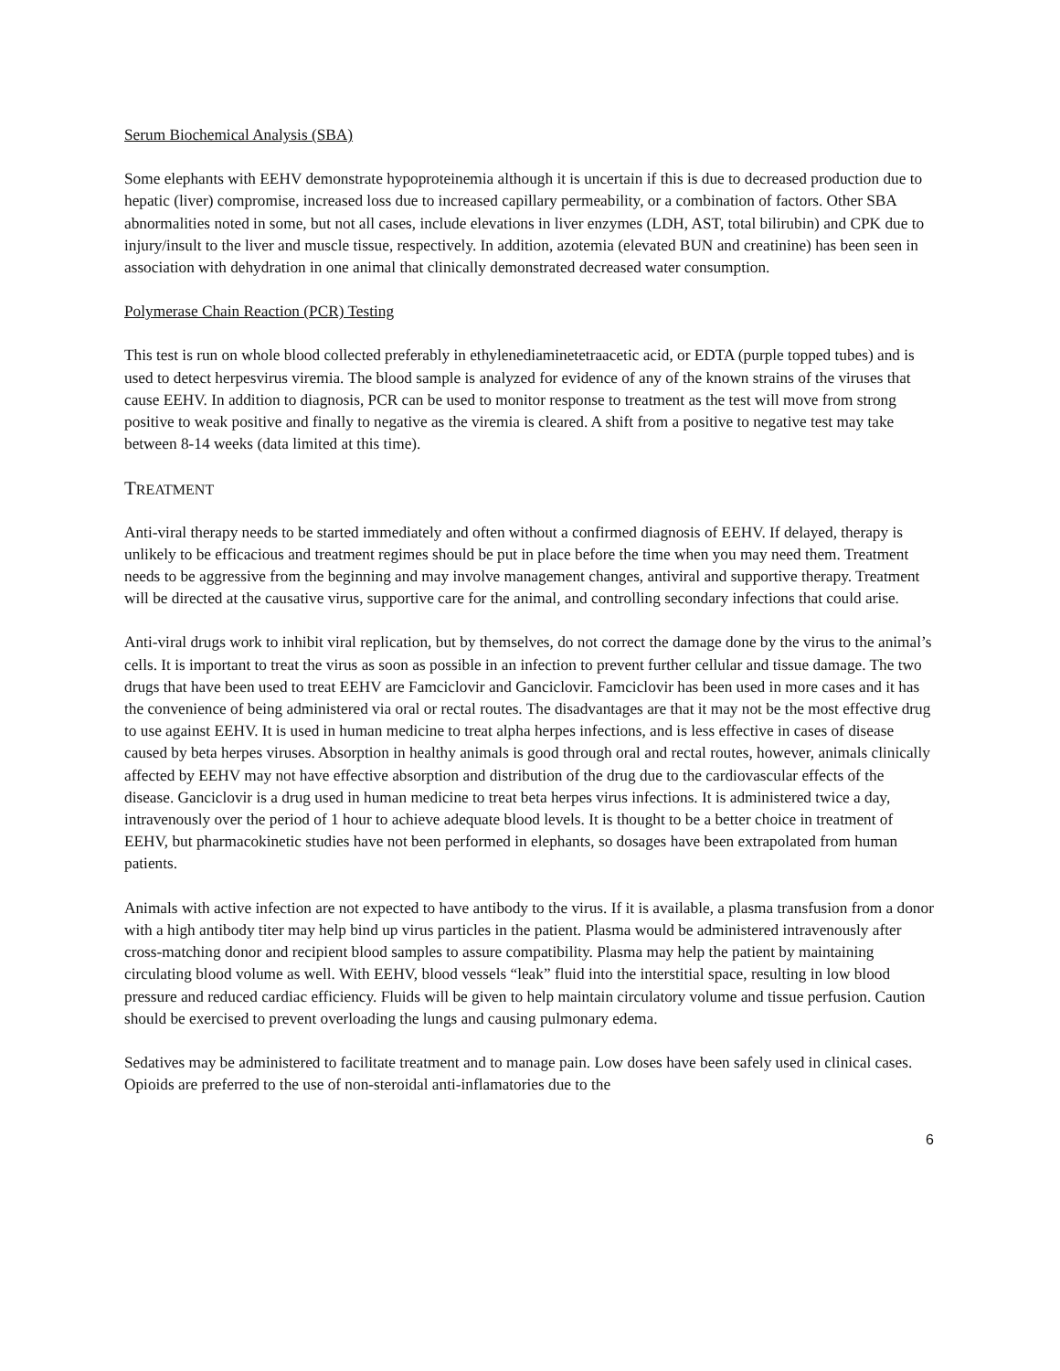Serum Biochemical Analysis (SBA)
Some elephants with EEHV demonstrate hypoproteinemia although it is uncertain if this is due to decreased production due to hepatic (liver) compromise, increased loss due to increased capillary permeability, or a combination of factors. Other SBA abnormalities noted in some, but not all cases, include elevations in liver enzymes (LDH, AST, total bilirubin) and CPK due to injury/insult to the liver and muscle tissue, respectively. In addition, azotemia (elevated BUN and creatinine) has been seen in association with dehydration in one animal that clinically demonstrated decreased water consumption.
Polymerase Chain Reaction (PCR) Testing
This test is run on whole blood collected preferably in ethylenediaminetetraacetic acid, or EDTA (purple topped tubes) and is used to detect herpesvirus viremia. The blood sample is analyzed for evidence of any of the known strains of the viruses that cause EEHV. In addition to diagnosis, PCR can be used to monitor response to treatment as the test will move from strong positive to weak positive and finally to negative as the viremia is cleared. A shift from a positive to negative test may take between 8-14 weeks (data limited at this time).
TREATMENT
Anti-viral therapy needs to be started immediately and often without a confirmed diagnosis of EEHV. If delayed, therapy is unlikely to be efficacious and treatment regimes should be put in place before the time when you may need them. Treatment needs to be aggressive from the beginning and may involve management changes, antiviral and supportive therapy. Treatment will be directed at the causative virus, supportive care for the animal, and controlling secondary infections that could arise.
Anti-viral drugs work to inhibit viral replication, but by themselves, do not correct the damage done by the virus to the animal’s cells. It is important to treat the virus as soon as possible in an infection to prevent further cellular and tissue damage. The two drugs that have been used to treat EEHV are Famciclovir and Ganciclovir. Famciclovir has been used in more cases and it has the convenience of being administered via oral or rectal routes. The disadvantages are that it may not be the most effective drug to use against EEHV. It is used in human medicine to treat alpha herpes infections, and is less effective in cases of disease caused by beta herpes viruses. Absorption in healthy animals is good through oral and rectal routes, however, animals clinically affected by EEHV may not have effective absorption and distribution of the drug due to the cardiovascular effects of the disease. Ganciclovir is a drug used in human medicine to treat beta herpes virus infections. It is administered twice a day, intravenously over the period of 1 hour to achieve adequate blood levels. It is thought to be a better choice in treatment of EEHV, but pharmacokinetic studies have not been performed in elephants, so dosages have been extrapolated from human patients.
Animals with active infection are not expected to have antibody to the virus. If it is available, a plasma transfusion from a donor with a high antibody titer may help bind up virus particles in the patient. Plasma would be administered intravenously after cross-matching donor and recipient blood samples to assure compatibility. Plasma may help the patient by maintaining circulating blood volume as well. With EEHV, blood vessels “leak” fluid into the interstitial space, resulting in low blood pressure and reduced cardiac efficiency. Fluids will be given to help maintain circulatory volume and tissue perfusion. Caution should be exercised to prevent overloading the lungs and causing pulmonary edema.
Sedatives may be administered to facilitate treatment and to manage pain. Low doses have been safely used in clinical cases. Opioids are preferred to the use of non-steroidal anti-inflamatories due to the
6